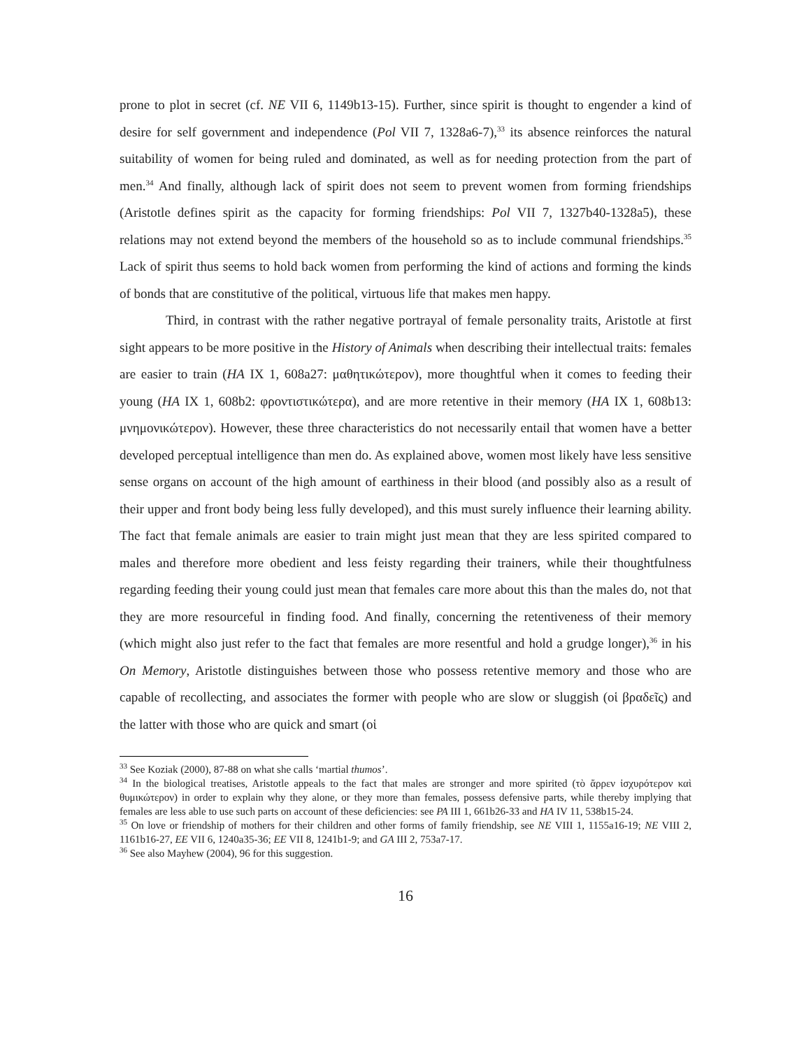prone to plot in secret (cf. NE VII 6, 1149b13-15). Further, since spirit is thought to engender a kind of desire for self government and independence (Pol VII 7, 1328a6-7),<sup>33</sup> its absence reinforces the natural suitability of women for being ruled and dominated, as well as for needing protection from the part of men.<sup>34</sup> And finally, although lack of spirit does not seem to prevent women from forming friendships (Aristotle defines spirit as the capacity for forming friendships: Pol VII 7, 1327b40-1328a5), these relations may not extend beyond the members of the household so as to include communal friendships.<sup>35</sup> Lack of spirit thus seems to hold back women from performing the kind of actions and forming the kinds of bonds that are constitutive of the political, virtuous life that makes men happy.
Third, in contrast with the rather negative portrayal of female personality traits, Aristotle at first sight appears to be more positive in the History of Animals when describing their intellectual traits: females are easier to train (HA IX 1, 608a27: μαθητικώτερον), more thoughtful when it comes to feeding their young (HA IX 1, 608b2: φροντιστικώτερα), and are more retentive in their memory (HA IX 1, 608b13: μνημονικώτερον). However, these three characteristics do not necessarily entail that women have a better developed perceptual intelligence than men do. As explained above, women most likely have less sensitive sense organs on account of the high amount of earthiness in their blood (and possibly also as a result of their upper and front body being less fully developed), and this must surely influence their learning ability. The fact that female animals are easier to train might just mean that they are less spirited compared to males and therefore more obedient and less feisty regarding their trainers, while their thoughtfulness regarding feeding their young could just mean that females care more about this than the males do, not that they are more resourceful in finding food. And finally, concerning the retentiveness of their memory (which might also just refer to the fact that females are more resentful and hold a grudge longer),<sup>36</sup> in his On Memory, Aristotle distinguishes between those who possess retentive memory and those who are capable of recollecting, and associates the former with people who are slow or sluggish (οἱ βραδεῖς) and the latter with those who are quick and smart (οἱ
<sup>33</sup> See Koziak (2000), 87-88 on what she calls ‘martial thumos’.
<sup>34</sup> In the biological treatises, Aristotle appeals to the fact that males are stronger and more spirited (τὸ ἄρρεν ἰσχυρότερον καὶ θυμικώτερον) in order to explain why they alone, or they more than females, possess defensive parts, while thereby implying that females are less able to use such parts on account of these deficiencies: see PA III 1, 661b26-33 and HA IV 11, 538b15-24.
<sup>35</sup> On love or friendship of mothers for their children and other forms of family friendship, see NE VIII 1, 1155a16-19; NE VIII 2, 1161b16-27, EE VII 6, 1240a35-36; EE VII 8, 1241b1-9; and GA III 2, 753a7-17.
<sup>36</sup> See also Mayhew (2004), 96 for this suggestion.
16